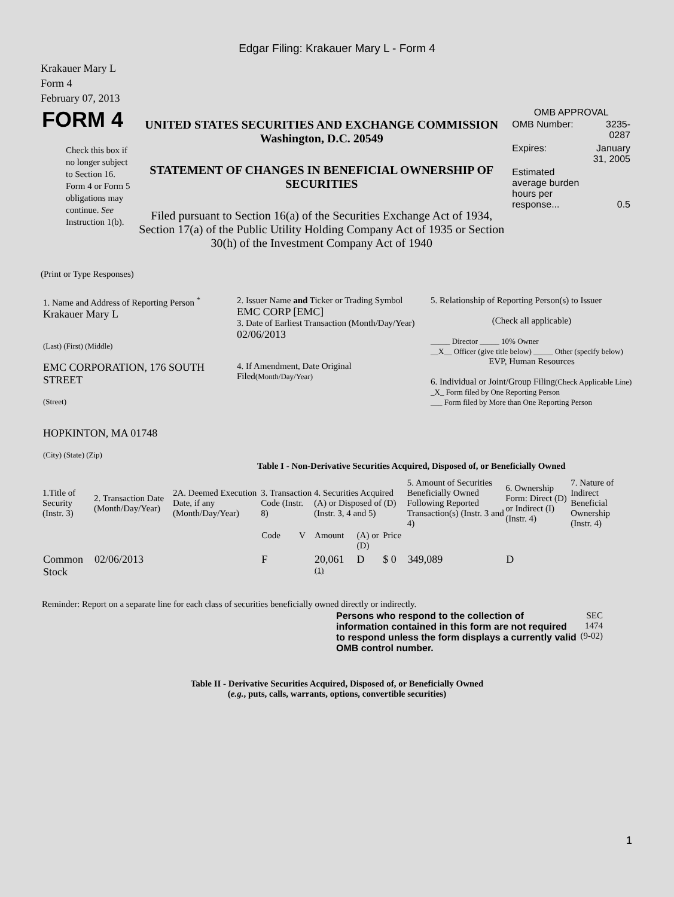Edgar Filing: Krakauer Mary L - Form 4
Krakauer Mary L
Form 4
February 07, 2013
| FORM 4 Check this box if no longer subject to Section 16. Form 4 or Form 5 obligations may continue. See Instruction 1(b). | UNITED STATES SECURITIES AND EXCHANGE COMMISSION Washington, D.C. 20549 STATEMENT OF CHANGES IN BENEFICIAL OWNERSHIP OF SECURITIES Filed pursuant to Section 16(a) of the Securities Exchange Act of 1934, Section 17(a) of the Public Utility Holding Company Act of 1935 or Section 30(h) of the Investment Company Act of 1940 | OMB APPROVAL / OMB Number: / 3235-0287 / / Expires: / January 31, 2005 / / Estimated average burden hours per response... / 0.5 / |
(Print or Type Responses)
| 1. Name and Address of Reporting Person <sup>*</sup> Krakauer Mary L (Last) (First) (Middle) EMC CORPORATION, 176 SOUTH STREET (Street) HOPKINTON, MA 01748 (City) (State) (Zip) | 2. Issuer Name and Ticker or Trading Symbol EMC CORP [EMC] 3. Date of Earliest Transaction (Month/Day/Year) 02/06/2013 4. If Amendment, Date Original Filed (Month/Day/Year) | 5. Relationship of Reporting Person(s) to Issuer (Check all applicable) _____ Director _____ 10% Owner __X__ Officer (give title below) _____ Other (specify below) EVP, Human Resources 6. Individual or Joint/Group Filing (Check Applicable Line) _X_ Form filed by One Reporting Person ___ Form filed by More than One Reporting Person |
Table I - Non-Derivative Securities Acquired, Disposed of, or Beneficially Owned
| 1.Title of Security (Instr. 3) | 2. Transaction Date (Month/Day/Year) | 2A. Deemed Execution Date, if any (Month/Day/Year) | 3. Transaction Code (Instr. 8) | | 4. Securities Acquired (A) or Disposed of (D) (Instr. 3, 4 and 5) | | | 5. Amount of Securities Beneficially Owned Following Reported Transaction(s) (Instr. 3 and 4) | 6. Ownership Form: Direct (D) or Indirect (I) (Instr. 4) | 7. Nature of Indirect Beneficial Ownership (Instr. 4) |
| --- | --- | --- | --- | --- | --- | --- | --- | --- | --- | --- |
| | | | Code | V | Amount | (A) or (D) | Price | | | |
| Common Stock | 02/06/2013 | | F | | 20,061 <sup>(1)</sup> | D | $ 0 | 349,089 | D | |
Reminder: Report on a separate line for each class of securities beneficially owned directly or indirectly.
| Persons who respond to the collection of information contained in this form are not required to respond unless the form displays a currently valid OMB control number. | SEC 1474 (9-02) |
Table II - Derivative Securities Acquired, Disposed of, or Beneficially Owned
(e.g., puts, calls, warrants, options, convertible securities)
1